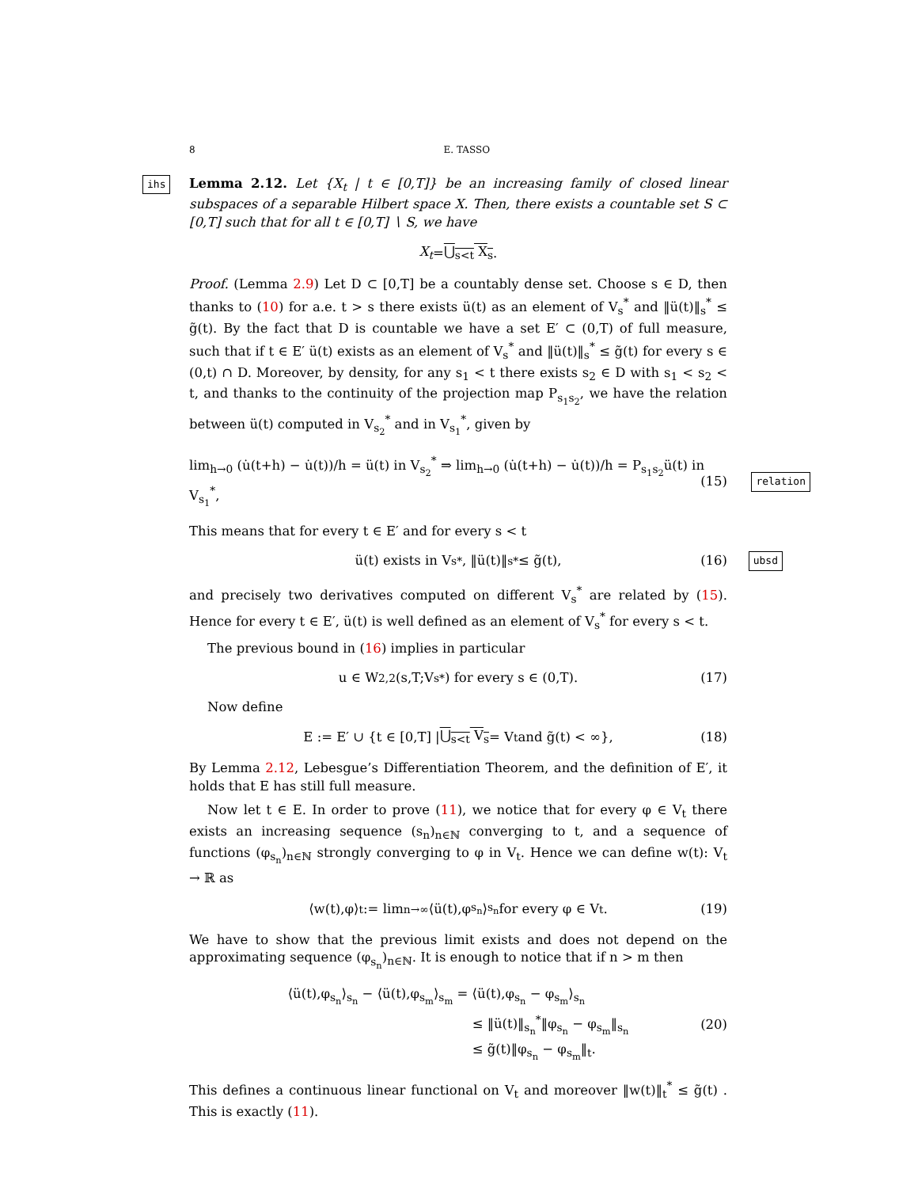8 E. TASSO
ihs Lemma 2.12. Let {X<sub>t</sub> | t ∈ [0,T]} be an increasing family of closed linear subspaces of a separable Hilbert space X. Then, there exists a countable set S ⊂ [0,T] such that for all t ∈ [0,T] ∖ S, we have
X<sub>t</sub> = ⋃<sub>s<t</sub> X<sub>s</sub>.
Proof. (Lemma 2.9) Let D ⊂ [0,T] be a countably dense set. Choose s ∈ D, then thanks to (10) for a.e. t > s there exists ü(t) as an element of V<sub>s</sub><sup>*</sup> and ‖ü(t)‖<sub>s</sub><sup>*</sup> ≤ g̃(t). By the fact that D is countable we have a set E′ ⊂ (0,T) of full measure, such that if t ∈ E′ ü(t) exists as an element of V<sub>s</sub><sup>*</sup> and ‖ü(t)‖<sub>s</sub><sup>*</sup> ≤ g̃(t) for every s ∈ (0,t) ∩ D. Moreover, by density, for any s<sub>1</sub> < t there exists s<sub>2</sub> ∈ D with s<sub>1</sub> < s<sub>2</sub> < t, and thanks to the continuity of the projection map P<sub>s<sub>1</sub>s<sub>2</sub></sub>, we have the relation between ü(t) computed in V<sub>s<sub>2</sub></sub><sup>*</sup> and in V<sub>s<sub>1</sub></sub><sup>*</sup>, given by
lim<sub>h→0</sub> (u̇(t+h) − u̇(t))/h = ü(t) in V<sub>s<sub>2</sub></sub><sup>*</sup> ⇒ lim<sub>h→0</sub> (u̇(t+h) − u̇(t))/h = P<sub>s<sub>1</sub>s<sub>2</sub></sub>ü(t) in V<sub>s<sub>1</sub></sub><sup>*</sup>, (15) relation
This means that for every t ∈ E′ and for every s < t
ü(t) exists in V<sub>s</sub><sup>*</sup>, ‖ü(t)‖<sub>s</sub><sup>*</sup> ≤ g̃(t), (16) ubsd
and precisely two derivatives computed on different V<sub>s</sub><sup>*</sup> are related by (15). Hence for every t ∈ E′, ü(t) is well defined as an element of V<sub>s</sub><sup>*</sup> for every s < t.
The previous bound in (16) implies in particular
u ∈ W<sup>2,2</sup>(s,T;V<sub>s</sub><sup>*</sup>) for every s ∈ (0,T). (17)
Now define
E := E′ ∪ {t ∈ [0,T] | ⋃<sub>s<t</sub> V<sub>s</sub> = V<sub>t</sub> and g̃(t) < ∞}, (18)
By Lemma 2.12, Lebesgue’s Differentiation Theorem, and the definition of E′, it holds that E has still full measure.
Now let t ∈ E. In order to prove (11), we notice that for every φ ∈ V<sub>t</sub> there exists an increasing sequence (s<sub>n</sub>)<sub>n∈ℕ</sub> converging to t, and a sequence of functions (φ<sub>s<sub>n</sub></sub>)<sub>n∈ℕ</sub> strongly converging to φ in V<sub>t</sub>. Hence we can define w(t): V<sub>t</sub> → ℝ as
⟨w(t),φ⟩<sub>t</sub> := lim<sub>n→∞</sub> ⟨ü(t),φ<sub>s<sub>n</sub></sub>⟩<sub>s<sub>n</sub></sub> for every φ ∈ V<sub>t</sub>. (19)
We have to show that the previous limit exists and does not depend on the approximating sequence (φ<sub>s<sub>n</sub></sub>)<sub>n∈ℕ</sub>. It is enough to notice that if n > m then
⟨ü(t),φ<sub>s<sub>n</sub></sub>⟩<sub>s<sub>n</sub></sub> − ⟨ü(t),φ<sub>s<sub>m</sub></sub>⟩<sub>s<sub>m</sub></sub> = ⟨ü(t),φ<sub>s<sub>n</sub></sub> − φ<sub>s<sub>m</sub></sub>⟩<sub>s<sub>n</sub></sub>
≤ ‖ü(t)‖<sub>s<sub>n</sub></sub><sup>*</sup>‖φ<sub>s<sub>n</sub></sub> − φ<sub>s<sub>m</sub></sub>‖<sub>s<sub>n</sub></sub>
≤ g̃(t)‖φ<sub>s<sub>n</sub></sub> − φ<sub>s<sub>m</sub></sub>‖<sub>t</sub>.
(20)
This defines a continuous linear functional on V<sub>t</sub> and moreover ‖w(t)‖<sub>t</sub><sup>*</sup> ≤ g̃(t) . This is exactly (11).